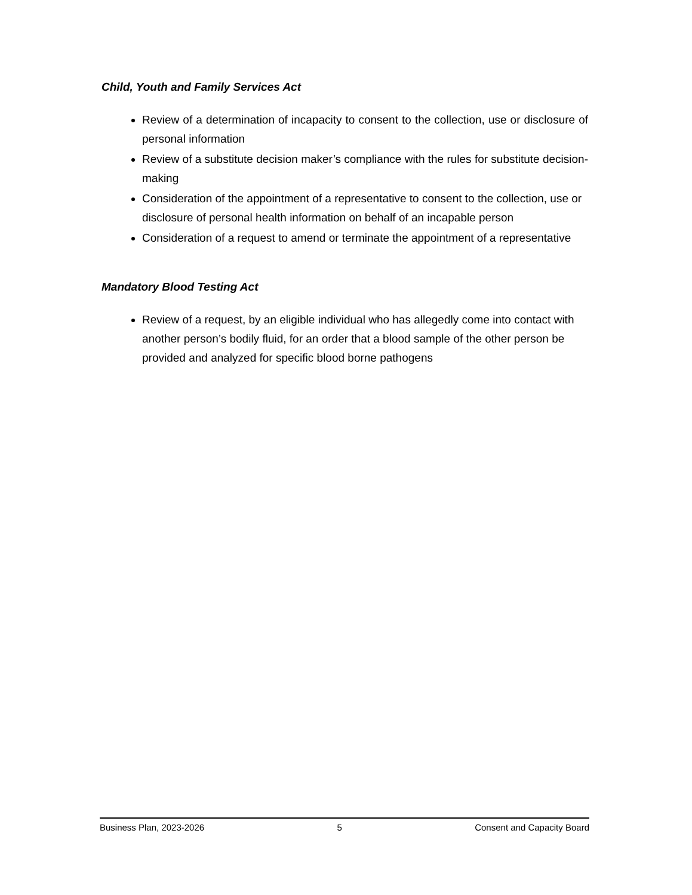Child, Youth and Family Services Act
Review of a determination of incapacity to consent to the collection, use or disclosure of personal information
Review of a substitute decision maker’s compliance with the rules for substitute decision-making
Consideration of the appointment of a representative to consent to the collection, use or disclosure of personal health information on behalf of an incapable person
Consideration of a request to amend or terminate the appointment of a representative
Mandatory Blood Testing Act
Review of a request, by an eligible individual who has allegedly come into contact with another person’s bodily fluid, for an order that a blood sample of the other person be provided and analyzed for specific blood borne pathogens
Business Plan, 2023-2026 5 Consent and Capacity Board